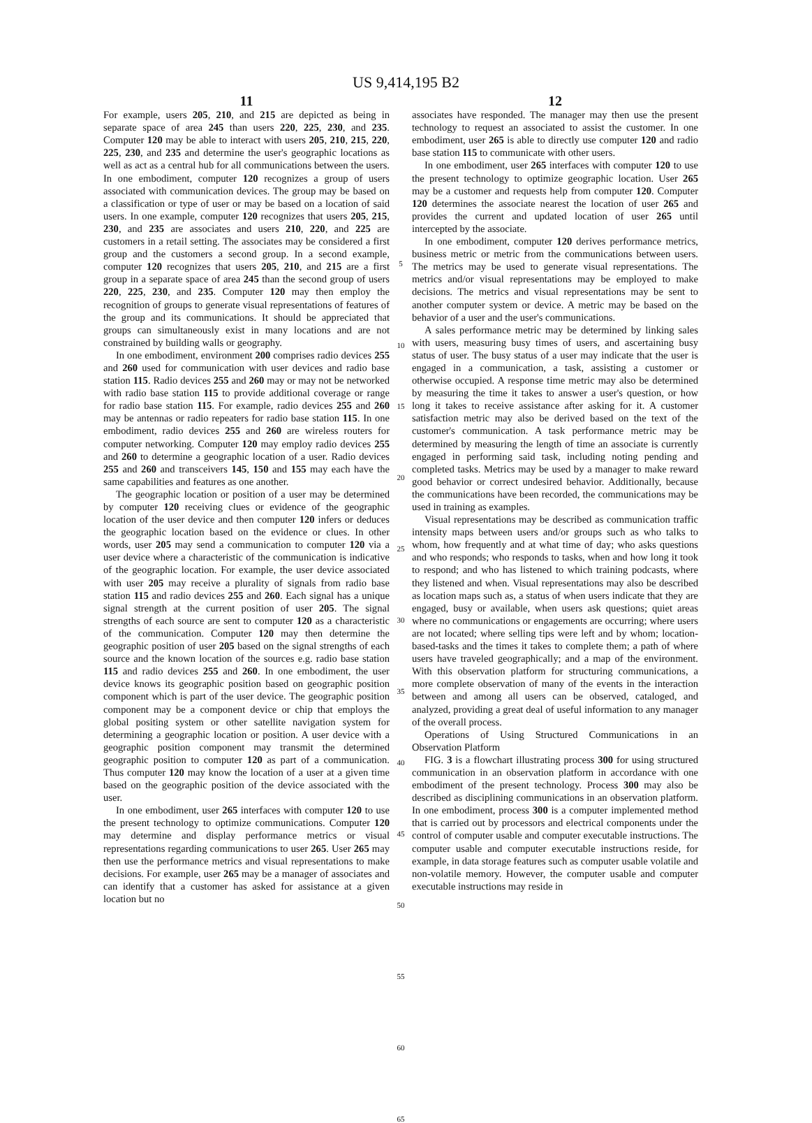US 9,414,195 B2
11
For example, users 205, 210, and 215 are depicted as being in separate space of area 245 than users 220, 225, 230, and 235. Computer 120 may be able to interact with users 205, 210, 215, 220, 225, 230, and 235 and determine the user's geographic locations as well as act as a central hub for all communications between the users. In one embodiment, computer 120 recognizes a group of users associated with communication devices. The group may be based on a classification or type of user or may be based on a location of said users. In one example, computer 120 recognizes that users 205, 215, 230, and 235 are associates and users 210, 220, and 225 are customers in a retail setting. The associates may be considered a first group and the customers a second group. In a second example, computer 120 recognizes that users 205, 210, and 215 are a first group in a separate space of area 245 than the second group of users 220, 225, 230, and 235. Computer 120 may then employ the recognition of groups to generate visual representations of features of the group and its communications. It should be appreciated that groups can simultaneously exist in many locations and are not constrained by building walls or geography.
In one embodiment, environment 200 comprises radio devices 255 and 260 used for communication with user devices and radio base station 115. Radio devices 255 and 260 may or may not be networked with radio base station 115 to provide additional coverage or range for radio base station 115. For example, radio devices 255 and 260 may be antennas or radio repeaters for radio base station 115. In one embodiment, radio devices 255 and 260 are wireless routers for computer networking. Computer 120 may employ radio devices 255 and 260 to determine a geographic location of a user. Radio devices 255 and 260 and transceivers 145, 150 and 155 may each have the same capabilities and features as one another.
The geographic location or position of a user may be determined by computer 120 receiving clues or evidence of the geographic location of the user device and then computer 120 infers or deduces the geographic location based on the evidence or clues. In other words, user 205 may send a communication to computer 120 via a user device where a characteristic of the communication is indicative of the geographic location. For example, the user device associated with user 205 may receive a plurality of signals from radio base station 115 and radio devices 255 and 260. Each signal has a unique signal strength at the current position of user 205. The signal strengths of each source are sent to computer 120 as a characteristic of the communication. Computer 120 may then determine the geographic position of user 205 based on the signal strengths of each source and the known location of the sources e.g. radio base station 115 and radio devices 255 and 260. In one embodiment, the user device knows its geographic position based on geographic position component which is part of the user device. The geographic position component may be a component device or chip that employs the global positing system or other satellite navigation system for determining a geographic location or position. A user device with a geographic position component may transmit the determined geographic position to computer 120 as part of a communication. Thus computer 120 may know the location of a user at a given time based on the geographic position of the device associated with the user.
In one embodiment, user 265 interfaces with computer 120 to use the present technology to optimize communications. Computer 120 may determine and display performance metrics or visual representations regarding communications to user 265. User 265 may then use the performance metrics and visual representations to make decisions. For example, user 265 may be a manager of associates and can identify that a customer has asked for assistance at a given location but no
5
10
15
20
25
30
35
40
45
50
55
60
65
12
associates have responded. The manager may then use the present technology to request an associated to assist the customer. In one embodiment, user 265 is able to directly use computer 120 and radio base station 115 to communicate with other users.
In one embodiment, user 265 interfaces with computer 120 to use the present technology to optimize geographic location. User 265 may be a customer and requests help from computer 120. Computer 120 determines the associate nearest the location of user 265 and provides the current and updated location of user 265 until intercepted by the associate.
In one embodiment, computer 120 derives performance metrics, business metric or metric from the communications between users. The metrics may be used to generate visual representations. The metrics and/or visual representations may be employed to make decisions. The metrics and visual representations may be sent to another computer system or device. A metric may be based on the behavior of a user and the user's communications.
A sales performance metric may be determined by linking sales with users, measuring busy times of users, and ascertaining busy status of user. The busy status of a user may indicate that the user is engaged in a communication, a task, assisting a customer or otherwise occupied. A response time metric may also be determined by measuring the time it takes to answer a user's question, or how long it takes to receive assistance after asking for it. A customer satisfaction metric may also be derived based on the text of the customer's communication. A task performance metric may be determined by measuring the length of time an associate is currently engaged in performing said task, including noting pending and completed tasks. Metrics may be used by a manager to make reward good behavior or correct undesired behavior. Additionally, because the communications have been recorded, the communications may be used in training as examples.
Visual representations may be described as communication traffic intensity maps between users and/or groups such as who talks to whom, how frequently and at what time of day; who asks questions and who responds; who responds to tasks, when and how long it took to respond; and who has listened to which training podcasts, where they listened and when. Visual representations may also be described as location maps such as, a status of when users indicate that they are engaged, busy or available, when users ask questions; quiet areas where no communications or engagements are occurring; where users are not located; where selling tips were left and by whom; location-based-tasks and the times it takes to complete them; a path of where users have traveled geographically; and a map of the environment. With this observation platform for structuring communications, a more complete observation of many of the events in the interaction between and among all users can be observed, cataloged, and analyzed, providing a great deal of useful information to any manager of the overall process.
Operations of Using Structured Communications in an Observation Platform
FIG. 3 is a flowchart illustrating process 300 for using structured communication in an observation platform in accordance with one embodiment of the present technology. Process 300 may also be described as disciplining communications in an observation platform. In one embodiment, process 300 is a computer implemented method that is carried out by processors and electrical components under the control of computer usable and computer executable instructions. The computer usable and computer executable instructions reside, for example, in data storage features such as computer usable volatile and non-volatile memory. However, the computer usable and computer executable instructions may reside in